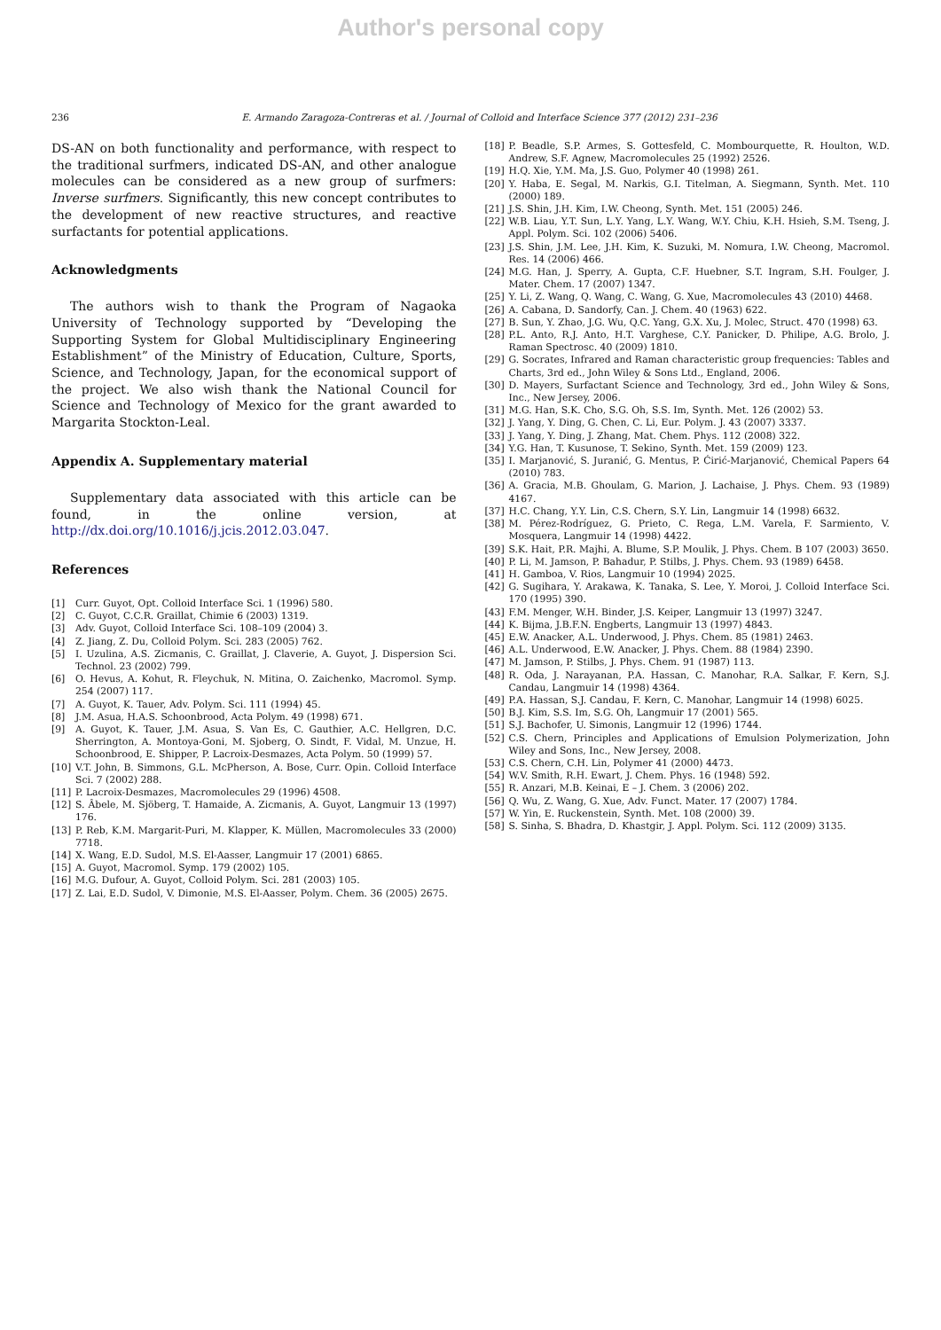Author's personal copy
236 E. Armando Zaragoza-Contreras et al. / Journal of Colloid and Interface Science 377 (2012) 231–236
DS-AN on both functionality and performance, with respect to the traditional surfmers, indicated DS-AN, and other analogue molecules can be considered as a new group of surfmers: Inverse surfmers. Significantly, this new concept contributes to the development of new reactive structures, and reactive surfactants for potential applications.
Acknowledgments
The authors wish to thank the Program of Nagaoka University of Technology supported by “Developing the Supporting System for Global Multidisciplinary Engineering Establishment” of the Ministry of Education, Culture, Sports, Science, and Technology, Japan, for the economical support of the project. We also wish thank the National Council for Science and Technology of Mexico for the grant awarded to Margarita Stockton-Leal.
Appendix A. Supplementary material
Supplementary data associated with this article can be found, in the online version, at http://dx.doi.org/10.1016/j.jcis.2012.03.047.
References
[1] Curr. Guyot, Opt. Colloid Interface Sci. 1 (1996) 580.
[2] C. Guyot, C.C.R. Graillat, Chimie 6 (2003) 1319.
[3] Adv. Guyot, Colloid Interface Sci. 108–109 (2004) 3.
[4] Z. Jiang, Z. Du, Colloid Polym. Sci. 283 (2005) 762.
[5] I. Uzulina, A.S. Zicmanis, C. Graillat, J. Claverie, A. Guyot, J. Dispersion Sci. Technol. 23 (2002) 799.
[6] O. Hevus, A. Kohut, R. Fleychuk, N. Mitina, O. Zaichenko, Macromol. Symp. 254 (2007) 117.
[7] A. Guyot, K. Tauer, Adv. Polym. Sci. 111 (1994) 45.
[8] J.M. Asua, H.A.S. Schoonbrood, Acta Polym. 49 (1998) 671.
[9] A. Guyot, K. Tauer, J.M. Asua, S. Van Es, C. Gauthier, A.C. Hellgren, D.C. Sherrington, A. Montoya-Goni, M. Sjoberg, O. Sindt, F. Vidal, M. Unzue, H. Schoonbrood, E. Shipper, P. Lacroix-Desmazes, Acta Polym. 50 (1999) 57.
[10] V.T. John, B. Simmons, G.L. McPherson, A. Bose, Curr. Opin. Colloid Interface Sci. 7 (2002) 288.
[11] P. Lacroix-Desmazes, Macromolecules 29 (1996) 4508.
[12] S. Âbele, M. Sjöberg, T. Hamaide, A. Zicmanis, A. Guyot, Langmuir 13 (1997) 176.
[13] P. Reb, K.M. Margarit-Puri, M. Klapper, K. Müllen, Macromolecules 33 (2000) 7718.
[14] X. Wang, E.D. Sudol, M.S. El-Aasser, Langmuir 17 (2001) 6865.
[15] A. Guyot, Macromol. Symp. 179 (2002) 105.
[16] M.G. Dufour, A. Guyot, Colloid Polym. Sci. 281 (2003) 105.
[17] Z. Lai, E.D. Sudol, V. Dimonie, M.S. El-Aasser, Polym. Chem. 36 (2005) 2675.
[18] P. Beadle, S.P. Armes, S. Gottesfeld, C. Mombourquette, R. Houlton, W.D. Andrew, S.F. Agnew, Macromolecules 25 (1992) 2526.
[19] H.Q. Xie, Y.M. Ma, J.S. Guo, Polymer 40 (1998) 261.
[20] Y. Haba, E. Segal, M. Narkis, G.I. Titelman, A. Siegmann, Synth. Met. 110 (2000) 189.
[21] J.S. Shin, J.H. Kim, I.W. Cheong, Synth. Met. 151 (2005) 246.
[22] W.B. Liau, Y.T. Sun, L.Y. Yang, L.Y. Wang, W.Y. Chiu, K.H. Hsieh, S.M. Tseng, J. Appl. Polym. Sci. 102 (2006) 5406.
[23] J.S. Shin, J.M. Lee, J.H. Kim, K. Suzuki, M. Nomura, I.W. Cheong, Macromol. Res. 14 (2006) 466.
[24] M.G. Han, J. Sperry, A. Gupta, C.F. Huebner, S.T. Ingram, S.H. Foulger, J. Mater. Chem. 17 (2007) 1347.
[25] Y. Li, Z. Wang, Q. Wang, C. Wang, G. Xue, Macromolecules 43 (2010) 4468.
[26] A. Cabana, D. Sandorfy, Can. J. Chem. 40 (1963) 622.
[27] B. Sun, Y. Zhao, J.G. Wu, Q.C. Yang, G.X. Xu, J. Molec, Struct. 470 (1998) 63.
[28] P.L. Anto, R.J. Anto, H.T. Varghese, C.Y. Panicker, D. Philipe, A.G. Brolo, J. Raman Spectrosc. 40 (2009) 1810.
[29] G. Socrates, Infrared and Raman characteristic group frequencies: Tables and Charts, 3rd ed., John Wiley & Sons Ltd., England, 2006.
[30] D. Mayers, Surfactant Science and Technology, 3rd ed., John Wiley & Sons, Inc., New Jersey, 2006.
[31] M.G. Han, S.K. Cho, S.G. Oh, S.S. Im, Synth. Met. 126 (2002) 53.
[32] J. Yang, Y. Ding, G. Chen, C. Li, Eur. Polym. J. 43 (2007) 3337.
[33] J. Yang, Y. Ding, J. Zhang, Mat. Chem. Phys. 112 (2008) 322.
[34] Y.G. Han, T. Kusunose, T. Sekino, Synth. Met. 159 (2009) 123.
[35] I. Marjanović, S. Juranić, G. Mentus, P. Ćirić-Marjanović, Chemical Papers 64 (2010) 783.
[36] A. Gracia, M.B. Ghoulam, G. Marion, J. Lachaise, J. Phys. Chem. 93 (1989) 4167.
[37] H.C. Chang, Y.Y. Lin, C.S. Chern, S.Y. Lin, Langmuir 14 (1998) 6632.
[38] M. Pérez-Rodríguez, G. Prieto, C. Rega, L.M. Varela, F. Sarmiento, V. Mosquera, Langmuir 14 (1998) 4422.
[39] S.K. Hait, P.R. Majhi, A. Blume, S.P. Moulik, J. Phys. Chem. B 107 (2003) 3650.
[40] P. Li, M. Jamson, P. Bahadur, P. Stilbs, J. Phys. Chem. 93 (1989) 6458.
[41] H. Gamboa, V. Rios, Langmuir 10 (1994) 2025.
[42] G. Sugihara, Y. Arakawa, K. Tanaka, S. Lee, Y. Moroi, J. Colloid Interface Sci. 170 (1995) 390.
[43] F.M. Menger, W.H. Binder, J.S. Keiper, Langmuir 13 (1997) 3247.
[44] K. Bijma, J.B.F.N. Engberts, Langmuir 13 (1997) 4843.
[45] E.W. Anacker, A.L. Underwood, J. Phys. Chem. 85 (1981) 2463.
[46] A.L. Underwood, E.W. Anacker, J. Phys. Chem. 88 (1984) 2390.
[47] M. Jamson, P. Stilbs, J. Phys. Chem. 91 (1987) 113.
[48] R. Oda, J. Narayanan, P.A. Hassan, C. Manohar, R.A. Salkar, F. Kern, S.J. Candau, Langmuir 14 (1998) 4364.
[49] P.A. Hassan, S.J. Candau, F. Kern, C. Manohar, Langmuir 14 (1998) 6025.
[50] B.J. Kim, S.S. Im, S.G. Oh, Langmuir 17 (2001) 565.
[51] S.J. Bachofer, U. Simonis, Langmuir 12 (1996) 1744.
[52] C.S. Chern, Principles and Applications of Emulsion Polymerization, John Wiley and Sons, Inc., New Jersey, 2008.
[53] C.S. Chern, C.H. Lin, Polymer 41 (2000) 4473.
[54] W.V. Smith, R.H. Ewart, J. Chem. Phys. 16 (1948) 592.
[55] R. Anzari, M.B. Keinai, E – J. Chem. 3 (2006) 202.
[56] Q. Wu, Z. Wang, G. Xue, Adv. Funct. Mater. 17 (2007) 1784.
[57] W. Yin, E. Ruckenstein, Synth. Met. 108 (2000) 39.
[58] S. Sinha, S. Bhadra, D. Khastgir, J. Appl. Polym. Sci. 112 (2009) 3135.